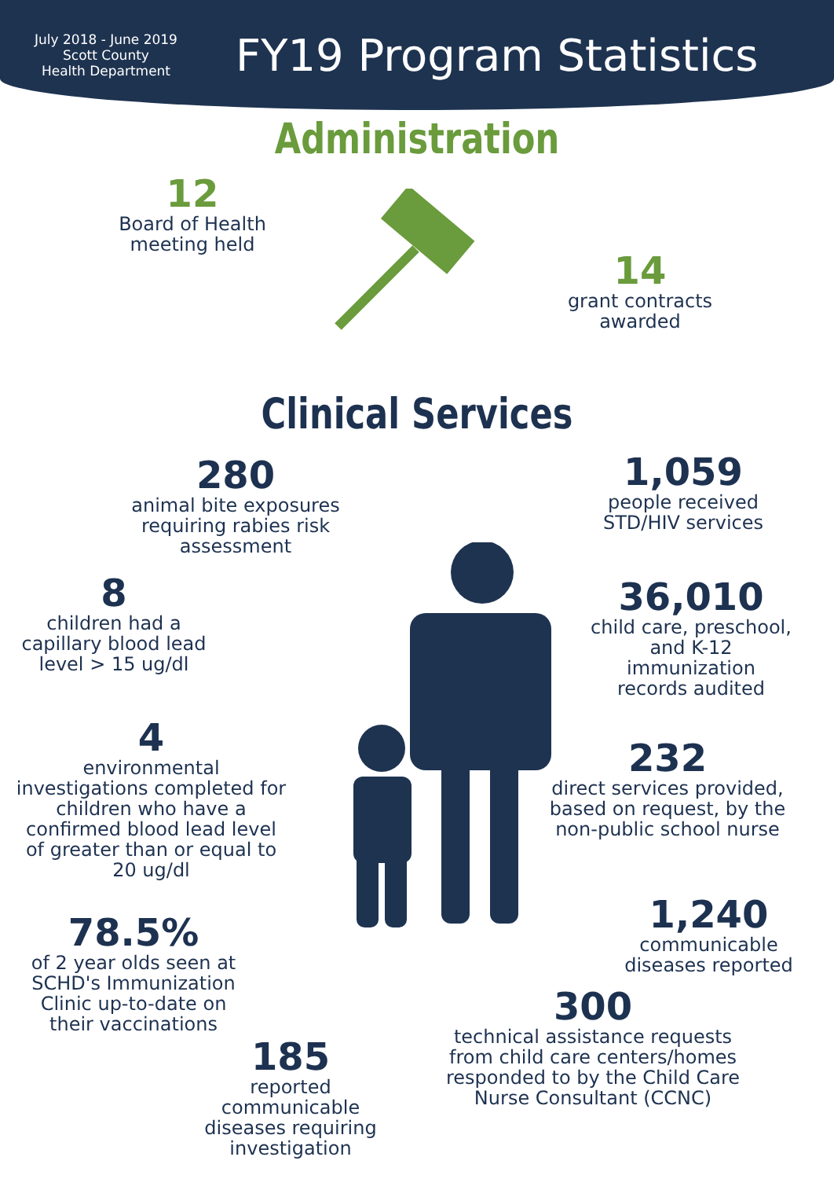July 2018 - June 2019
Scott County
Health Department
FY19 Program Statistics
Administration
12
Board of Health meeting held
14
grant contracts awarded
Clinical Services
280
animal bite exposures requiring rabies risk assessment
1,059
people received STD/HIV services
8
children had a capillary blood lead level > 15 ug/dl
36,010
child care, preschool, and K-12 immunization records audited
4
environmental investigations completed for children who have a confirmed blood lead level of greater than or equal to 20 ug/dl
232
direct services provided, based on request, by the non-public school nurse
78.5%
of 2 year olds seen at SCHD's Immunization Clinic up-to-date on their vaccinations
1,240
communicable diseases reported
300
technical assistance requests from child care centers/homes responded to by the Child Care Nurse Consultant (CCNC)
185
reported communicable diseases requiring investigation